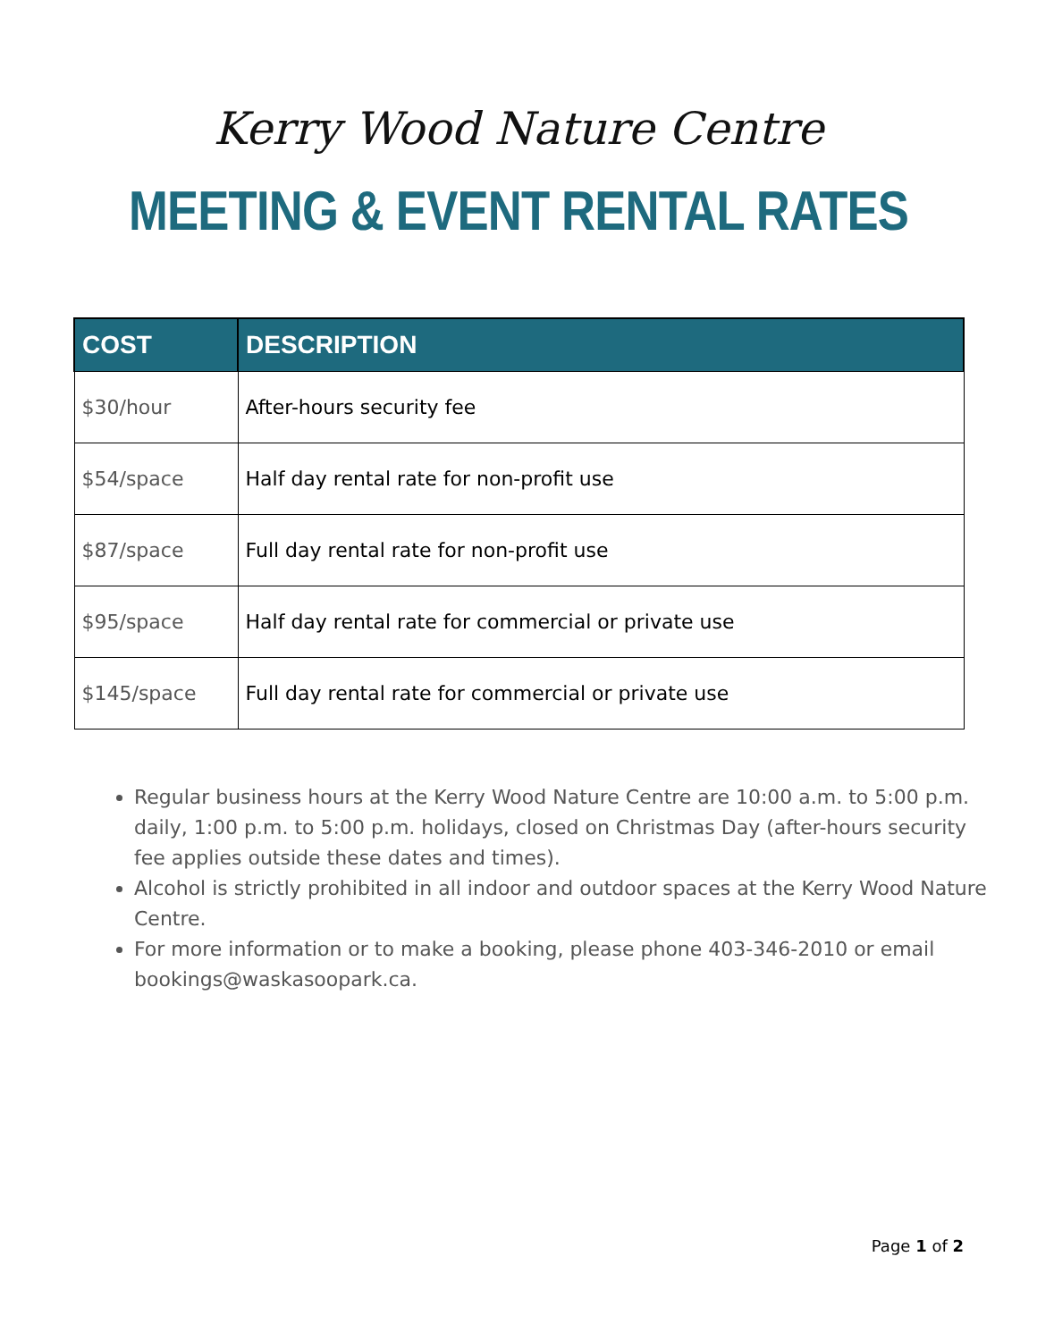Kerry Wood Nature Centre
MEETING & EVENT RENTAL RATES
| COST | DESCRIPTION |
| --- | --- |
| $30/hour | After-hours security fee |
| $54/space | Half day rental rate for non-profit use |
| $87/space | Full day rental rate for non-profit use |
| $95/space | Half day rental rate for commercial or private use |
| $145/space | Full day rental rate for commercial or private use |
Regular business hours at the Kerry Wood Nature Centre are 10:00 a.m. to 5:00 p.m. daily, 1:00 p.m. to 5:00 p.m. holidays, closed on Christmas Day (after-hours security fee applies outside these dates and times).
Alcohol is strictly prohibited in all indoor and outdoor spaces at the Kerry Wood Nature Centre.
For more information or to make a booking, please phone 403-346-2010 or email bookings@waskasoopark.ca.
Page 1 of 2